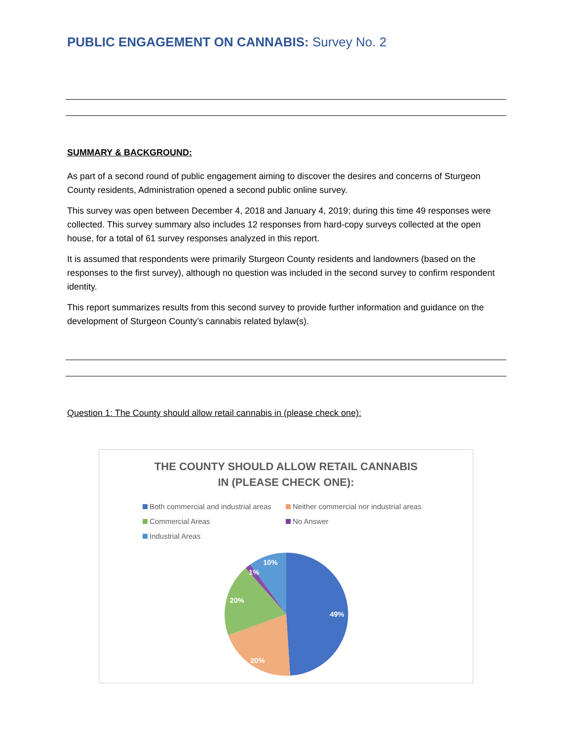PUBLIC ENGAGEMENT ON CANNABIS: Survey No. 2
SUMMARY & BACKGROUND:
As part of a second round of public engagement aiming to discover the desires and concerns of Sturgeon County residents, Administration opened a second public online survey.
This survey was open between December 4, 2018 and January 4, 2019; during this time 49 responses were collected. This survey summary also includes 12 responses from hard-copy surveys collected at the open house, for a total of 61 survey responses analyzed in this report.
It is assumed that respondents were primarily Sturgeon County residents and landowners (based on the responses to the first survey), although no question was included in the second survey to confirm respondent identity.
This report summarizes results from this second survey to provide further information and guidance on the development of Sturgeon County’s cannabis related bylaw(s).
Question 1: The County should allow retail cannabis in (please check one):
THE COUNTY SHOULD ALLOW RETAIL CANNABIS
IN (PLEASE CHECK ONE):
Both commercial and industrial areas
Neither commercial nor industrial areas
Commercial Areas
No Answer
Industrial Areas
49%
20%
20%
1%
10%